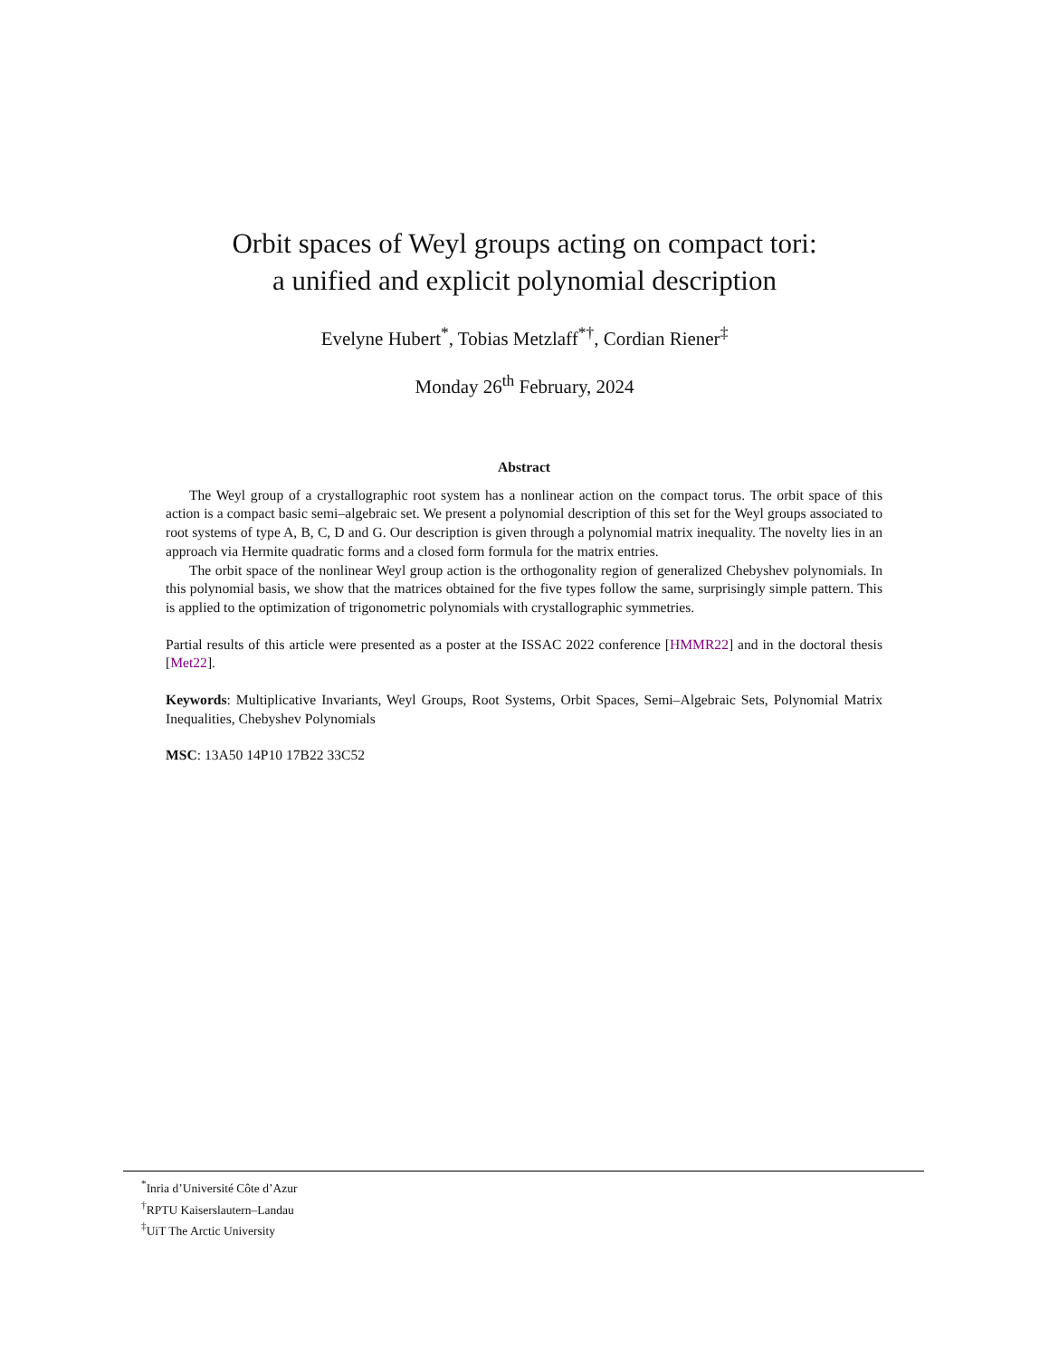Orbit spaces of Weyl groups acting on compact tori:
a unified and explicit polynomial description
Evelyne Hubert<sup>*</sup>, Tobias Metzlaff<sup>*†</sup>, Cordian Riener<sup>‡</sup>
Monday 26<sup>th</sup> February, 2024
Abstract
The Weyl group of a crystallographic root system has a nonlinear action on the compact torus. The orbit space of this action is a compact basic semi–algebraic set. We present a polynomial description of this set for the Weyl groups associated to root systems of type A, B, C, D and G. Our description is given through a polynomial matrix inequality. The novelty lies in an approach via Hermite quadratic forms and a closed form formula for the matrix entries.
The orbit space of the nonlinear Weyl group action is the orthogonality region of generalized Chebyshev polynomials. In this polynomial basis, we show that the matrices obtained for the five types follow the same, surprisingly simple pattern. This is applied to the optimization of trigonometric polynomials with crystallographic symmetries.
Partial results of this article were presented as a poster at the ISSAC 2022 conference [HMMR22] and in the doctoral thesis [Met22].
Keywords: Multiplicative Invariants, Weyl Groups, Root Systems, Orbit Spaces, Semi–Algebraic Sets, Polynomial Matrix Inequalities, Chebyshev Polynomials
MSC: 13A50 14P10 17B22 33C52
<sup>*</sup> Inria d’Université Côte d’Azur
<sup>†</sup> RPTU Kaiserslautern–Landau
<sup>‡</sup> UiT The Arctic University